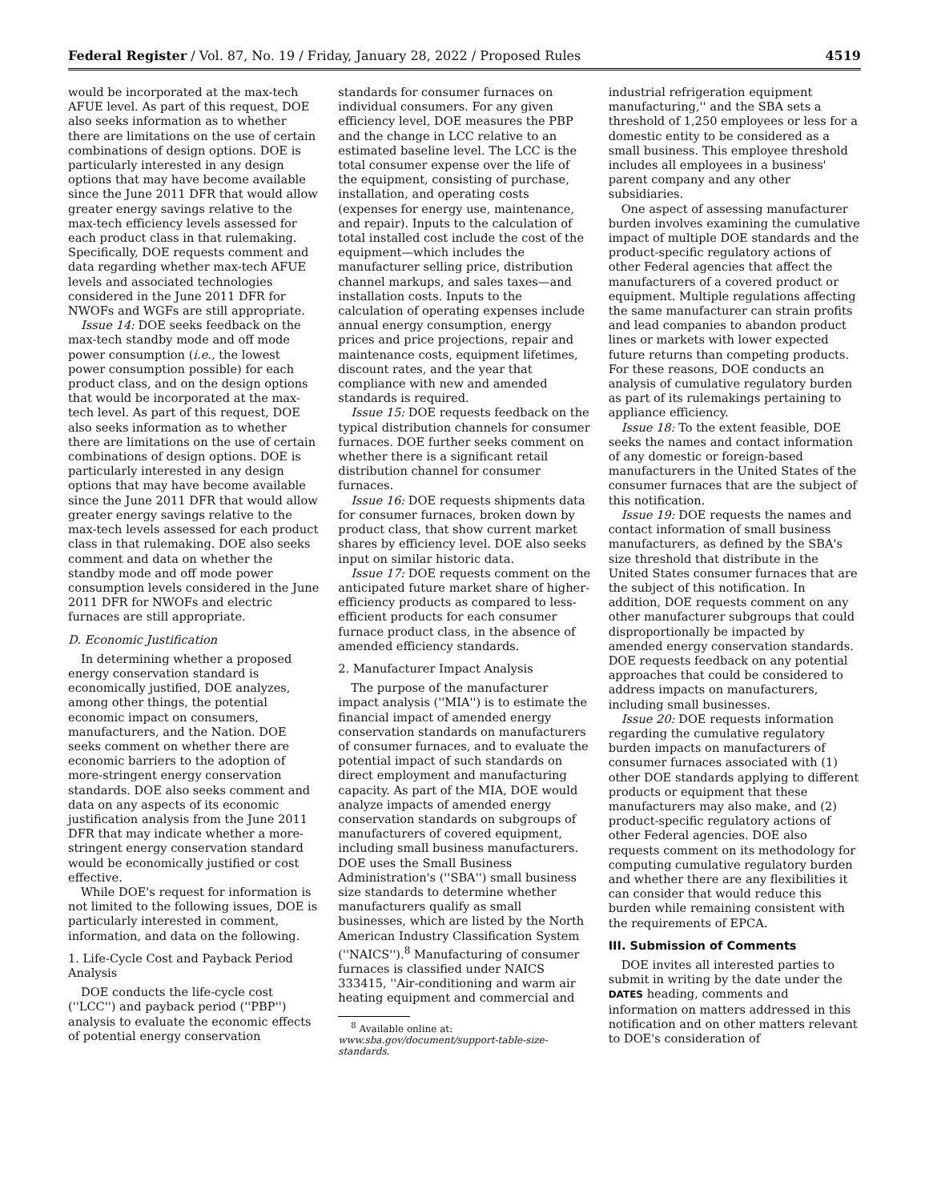Federal Register / Vol. 87, No. 19 / Friday, January 28, 2022 / Proposed Rules 4519
would be incorporated at the max-tech AFUE level. As part of this request, DOE also seeks information as to whether there are limitations on the use of certain combinations of design options. DOE is particularly interested in any design options that may have become available since the June 2011 DFR that would allow greater energy savings relative to the max-tech efficiency levels assessed for each product class in that rulemaking. Specifically, DOE requests comment and data regarding whether max-tech AFUE levels and associated technologies considered in the June 2011 DFR for NWOFs and WGFs are still appropriate.
Issue 14: DOE seeks feedback on the max-tech standby mode and off mode power consumption (i.e., the lowest power consumption possible) for each product class, and on the design options that would be incorporated at the max-tech level. As part of this request, DOE also seeks information as to whether there are limitations on the use of certain combinations of design options. DOE is particularly interested in any design options that may have become available since the June 2011 DFR that would allow greater energy savings relative to the max-tech levels assessed for each product class in that rulemaking. DOE also seeks comment and data on whether the standby mode and off mode power consumption levels considered in the June 2011 DFR for NWOFs and electric furnaces are still appropriate.
D. Economic Justification
In determining whether a proposed energy conservation standard is economically justified, DOE analyzes, among other things, the potential economic impact on consumers, manufacturers, and the Nation. DOE seeks comment on whether there are economic barriers to the adoption of more-stringent energy conservation standards. DOE also seeks comment and data on any aspects of its economic justification analysis from the June 2011 DFR that may indicate whether a more-stringent energy conservation standard would be economically justified or cost effective.
While DOE's request for information is not limited to the following issues, DOE is particularly interested in comment, information, and data on the following.
1. Life-Cycle Cost and Payback Period Analysis
DOE conducts the life-cycle cost (''LCC'') and payback period (''PBP'') analysis to evaluate the economic effects of potential energy conservation
standards for consumer furnaces on individual consumers. For any given efficiency level, DOE measures the PBP and the change in LCC relative to an estimated baseline level. The LCC is the total consumer expense over the life of the equipment, consisting of purchase, installation, and operating costs (expenses for energy use, maintenance, and repair). Inputs to the calculation of total installed cost include the cost of the equipment—which includes the manufacturer selling price, distribution channel markups, and sales taxes—and installation costs. Inputs to the calculation of operating expenses include annual energy consumption, energy prices and price projections, repair and maintenance costs, equipment lifetimes, discount rates, and the year that compliance with new and amended standards is required.
Issue 15: DOE requests feedback on the typical distribution channels for consumer furnaces. DOE further seeks comment on whether there is a significant retail distribution channel for consumer furnaces.
Issue 16: DOE requests shipments data for consumer furnaces, broken down by product class, that show current market shares by efficiency level. DOE also seeks input on similar historic data.
Issue 17: DOE requests comment on the anticipated future market share of higher-efficiency products as compared to less-efficient products for each consumer furnace product class, in the absence of amended efficiency standards.
2. Manufacturer Impact Analysis
The purpose of the manufacturer impact analysis (''MIA'') is to estimate the financial impact of amended energy conservation standards on manufacturers of consumer furnaces, and to evaluate the potential impact of such standards on direct employment and manufacturing capacity. As part of the MIA, DOE would analyze impacts of amended energy conservation standards on subgroups of manufacturers of covered equipment, including small business manufacturers. DOE uses the Small Business Administration's (''SBA'') small business size standards to determine whether manufacturers qualify as small businesses, which are listed by the North American Industry Classification System (''NAICS'').<sup>8</sup> Manufacturing of consumer furnaces is classified under NAICS 333415, ''Air-conditioning and warm air heating equipment and commercial and
<sup>8</sup> Available online at: www.sba.gov/document/support-table-size-standards.
industrial refrigeration equipment manufacturing,'' and the SBA sets a threshold of 1,250 employees or less for a domestic entity to be considered as a small business. This employee threshold includes all employees in a business' parent company and any other subsidiaries.
One aspect of assessing manufacturer burden involves examining the cumulative impact of multiple DOE standards and the product-specific regulatory actions of other Federal agencies that affect the manufacturers of a covered product or equipment. Multiple regulations affecting the same manufacturer can strain profits and lead companies to abandon product lines or markets with lower expected future returns than competing products. For these reasons, DOE conducts an analysis of cumulative regulatory burden as part of its rulemakings pertaining to appliance efficiency.
Issue 18: To the extent feasible, DOE seeks the names and contact information of any domestic or foreign-based manufacturers in the United States of the consumer furnaces that are the subject of this notification.
Issue 19: DOE requests the names and contact information of small business manufacturers, as defined by the SBA's size threshold that distribute in the United States consumer furnaces that are the subject of this notification. In addition, DOE requests comment on any other manufacturer subgroups that could disproportionally be impacted by amended energy conservation standards. DOE requests feedback on any potential approaches that could be considered to address impacts on manufacturers, including small businesses.
Issue 20: DOE requests information regarding the cumulative regulatory burden impacts on manufacturers of consumer furnaces associated with (1) other DOE standards applying to different products or equipment that these manufacturers may also make, and (2) product-specific regulatory actions of other Federal agencies. DOE also requests comment on its methodology for computing cumulative regulatory burden and whether there are any flexibilities it can consider that would reduce this burden while remaining consistent with the requirements of EPCA.
III. Submission of Comments
DOE invites all interested parties to submit in writing by the date under the DATES heading, comments and information on matters addressed in this notification and on other matters relevant to DOE's consideration of